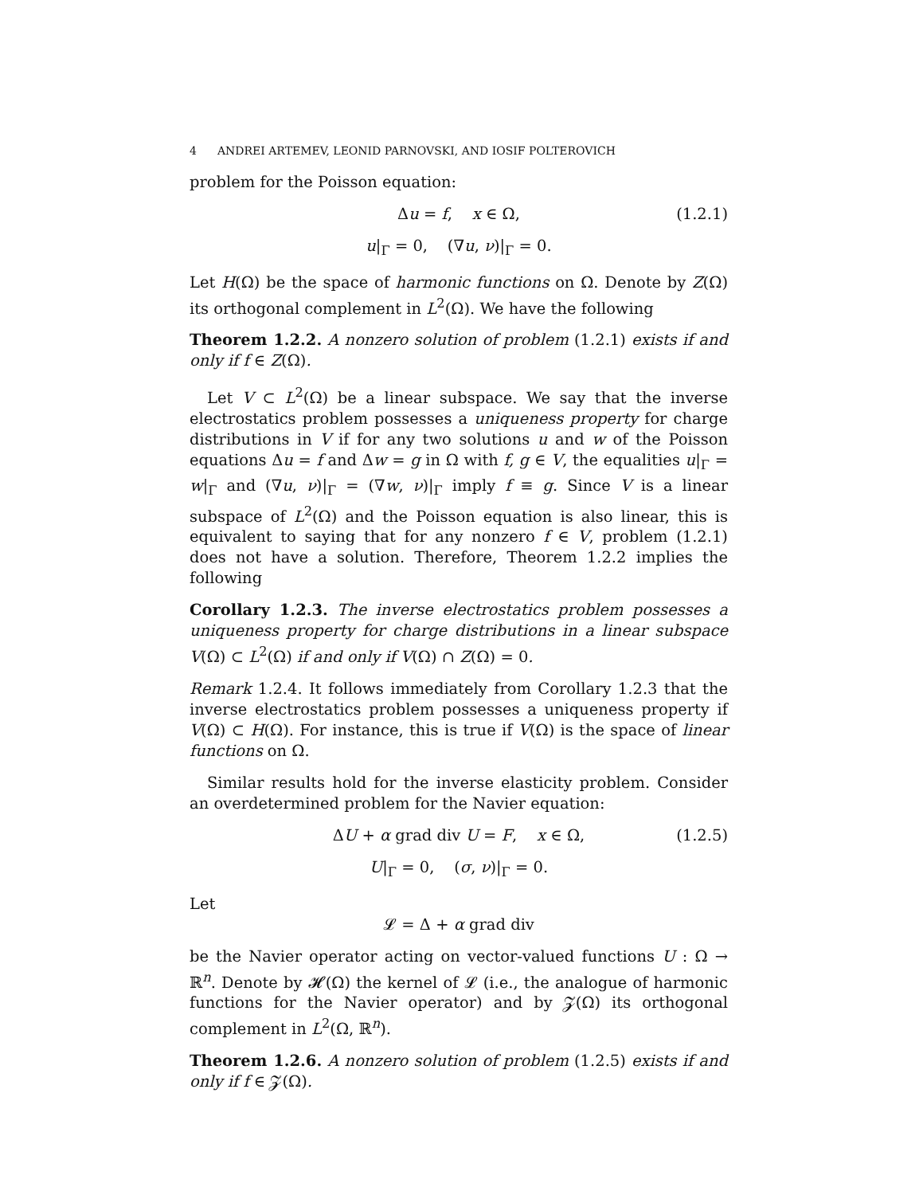4 ANDREI ARTEMEV, LEONID PARNOVSKI, AND IOSIF POLTEROVICH
problem for the Poisson equation:
Δu = f, x ∈ Ω, (1.2.1)
u|<sub>Γ</sub> = 0, (∇u, ν)|<sub>Γ</sub> = 0.
Let H(Ω) be the space of harmonic functions on Ω. Denote by Z(Ω) its orthogonal complement in L<sup>2</sup>(Ω). We have the following
Theorem 1.2.2. A nonzero solution of problem (1.2.1) exists if and only if f ∈ Z(Ω).
Let V ⊂ L<sup>2</sup>(Ω) be a linear subspace. We say that the inverse electrostatics problem possesses a uniqueness property for charge distributions in V if for any two solutions u and w of the Poisson equations Δu = f and Δw = g in Ω with f, g ∈ V, the equalities u|<sub>Γ</sub> = w|<sub>Γ</sub> and (∇u, ν)|<sub>Γ</sub> = (∇w, ν)|<sub>Γ</sub> imply f ≡ g. Since V is a linear subspace of L<sup>2</sup>(Ω) and the Poisson equation is also linear, this is equivalent to saying that for any nonzero f ∈ V, problem (1.2.1) does not have a solution. Therefore, Theorem 1.2.2 implies the following
Corollary 1.2.3. The inverse electrostatics problem possesses a uniqueness property for charge distributions in a linear subspace V(Ω) ⊂ L<sup>2</sup>(Ω) if and only if V(Ω) ∩ Z(Ω) = 0.
Remark 1.2.4. It follows immediately from Corollary 1.2.3 that the inverse electrostatics problem possesses a uniqueness property if V(Ω) ⊂ H(Ω). For instance, this is true if V(Ω) is the space of linear functions on Ω.
Similar results hold for the inverse elasticity problem. Consider an overdetermined problem for the Navier equation:
ΔU + α grad div U = F, x ∈ Ω, (1.2.5)
U|<sub>Γ</sub> = 0, (σ, ν)|<sub>Γ</sub> = 0.
Let
𝓛 = Δ + α grad div
be the Navier operator acting on vector-valued functions U : Ω → ℝ<sup>n</sup>. Denote by 𝓗(Ω) the kernel of 𝓛 (i.e., the analogue of harmonic functions for the Navier operator) and by 𝓩(Ω) its orthogonal complement in L<sup>2</sup>(Ω, ℝ<sup>n</sup>).
Theorem 1.2.6. A nonzero solution of problem (1.2.5) exists if and only if f ∈ 𝓩(Ω).